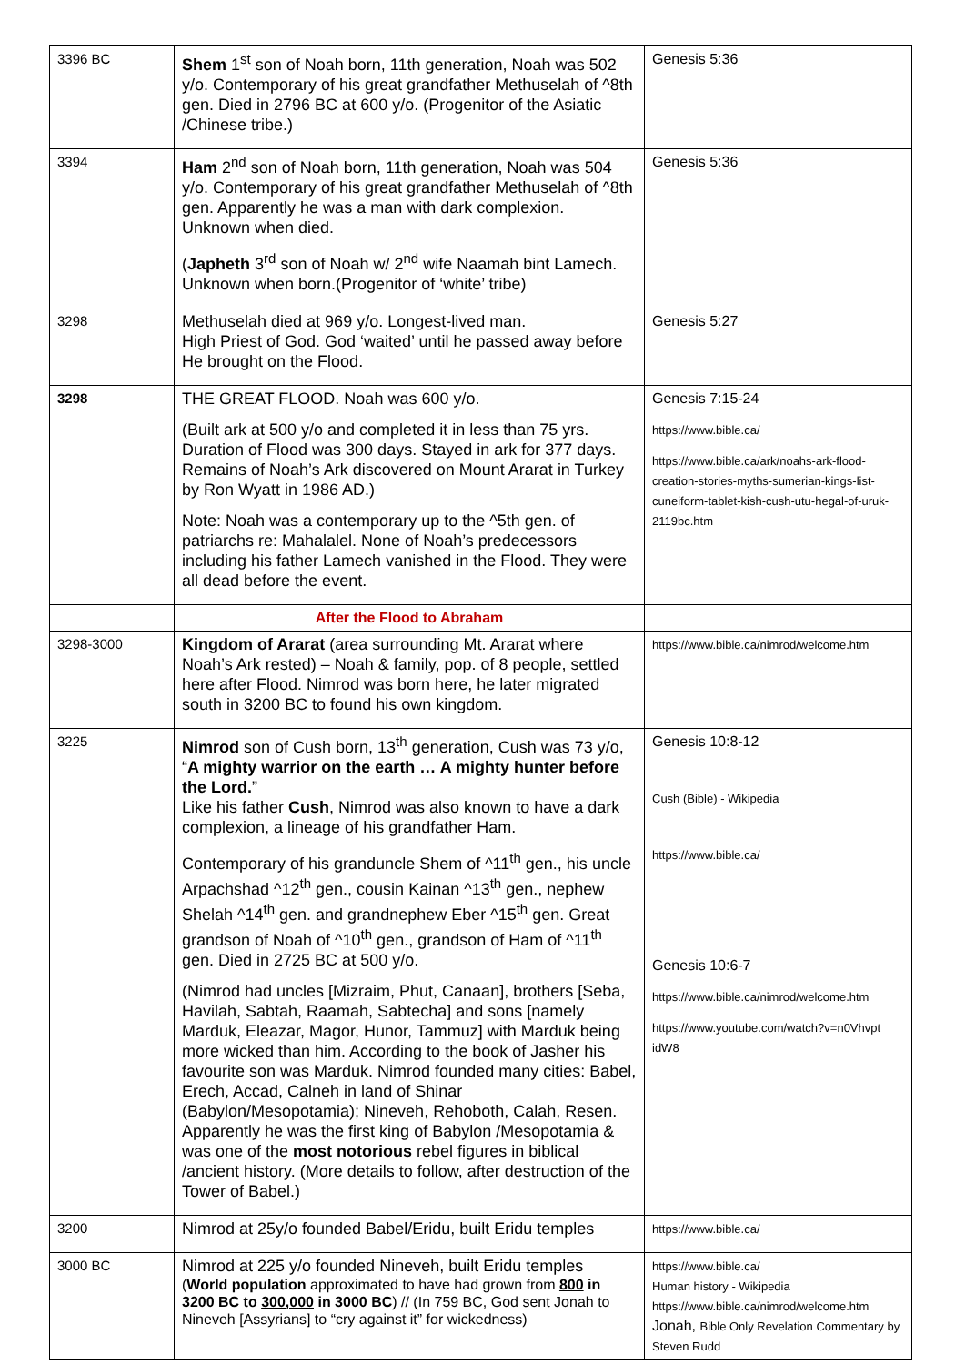| 3396 BC | Shem 1<sup>st</sup> son of Noah born, 11th generation, Noah was 502 y/o. Contemporary of his great grandfather Methuselah of ^8th gen. Died in 2796 BC at 600 y/o. (Progenitor of the Asiatic /Chinese tribe.) | Genesis 5:36 |
| 3394 | Ham 2<sup>nd</sup> son of Noah born, 11th generation, Noah was 504 y/o. Contemporary of his great grandfather Methuselah of ^8th gen. Apparently he was a man with dark complexion. Unknown when died. ( Japheth 3<sup>rd</sup> son of Noah w/ 2<sup>nd</sup> wife Naamah bint Lamech. Unknown when born.(Progenitor of ‘white’ tribe) | Genesis 5:36 |
| 3298 | Methuselah died at 969 y/o. Longest-lived man. High Priest of God. God ‘waited’ until he passed away before He brought on the Flood. | Genesis 5:27 |
| 3298 | THE GREAT FLOOD. Noah was 600 y/o. (Built ark at 500 y/o and completed it in less than 75 yrs. Duration of Flood was 300 days. Stayed in ark for 377 days. Remains of Noah’s Ark discovered on Mount Ararat in Turkey by Ron Wyatt in 1986 AD.) Note: Noah was a contemporary up to the ^5th gen. of patriarchs re: Mahalalel. None of Noah’s predecessors including his father Lamech vanished in the Flood. They were all dead before the event. | Genesis 7:15-24 https://www.bible.ca/ https://www.bible.ca/ark/noahs-ark-flood-creation-stories-myths-sumerian-kings-list-cuneiform-tablet-kish-cush-utu-hegal-of-uruk-2119bc.htm |
| | After the Flood to Abraham | |
| 3298-3000 | Kingdom of Ararat (area surrounding Mt. Ararat where Noah’s Ark rested) – Noah & family, pop. of 8 people, settled here after Flood. Nimrod was born here, he later migrated south in 3200 BC to found his own kingdom. | https://www.bible.ca/nimrod/welcome.htm |
| 3225 | Nimrod son of Cush born, 13<sup>th</sup> generation, Cush was 73 y/o, “ A mighty warrior on the earth … A mighty hunter before the Lord. ” Like his father Cush , Nimrod was also known to have a dark complexion, a lineage of his grandfather Ham. Contemporary of his granduncle Shem of ^11<sup>th</sup> gen., his uncle Arpachshad ^12<sup>th</sup> gen., cousin Kainan ^13<sup>th</sup> gen., nephew Shelah ^14<sup>th</sup> gen. and grandnephew Eber ^15<sup>th</sup> gen. Great grandson of Noah of ^10<sup>th</sup> gen., grandson of Ham of ^11<sup>th</sup> gen. Died in 2725 BC at 500 y/o. (Nimrod had uncles [Mizraim, Phut, Canaan], brothers [Seba, Havilah, Sabtah, Raamah, Sabtecha] and sons [namely Marduk, Eleazar, Magor, Hunor, Tammuz] with Marduk being more wicked than him. According to the book of Jasher his favourite son was Marduk. Nimrod founded many cities: Babel, Erech, Accad, Calneh in land of Shinar (Babylon/Mesopotamia); Nineveh, Rehoboth, Calah, Resen. Apparently he was the first king of Babylon /Mesopotamia & was one of the most notorious rebel figures in biblical /ancient history. (More details to follow, after destruction of the Tower of Babel.) | Genesis 10:8-12 Cush (Bible) - Wikipedia https://www.bible.ca/ Genesis 10:6-7 https://www.bible.ca/nimrod/welcome.htm https://www.youtube.com/watch?v=n0Vhvpt idW8 |
| 3200 | Nimrod at 25y/o founded Babel/Eridu, built Eridu temples | https://www.bible.ca/ |
| 3000 BC | Nimrod at 225 y/o founded Nineveh, built Eridu temples ( World population approximated to have had grown from 800 in 3200 BC to 300,000 in 3000 BC ) // (In 759 BC, God sent Jonah to Nineveh [Assyrians] to “cry against it” for wickedness) | https://www.bible.ca/ Human history - Wikipedia https://www.bible.ca/nimrod/welcome.htm Jonah, Bible Only Revelation Commentary by Steven Rudd |